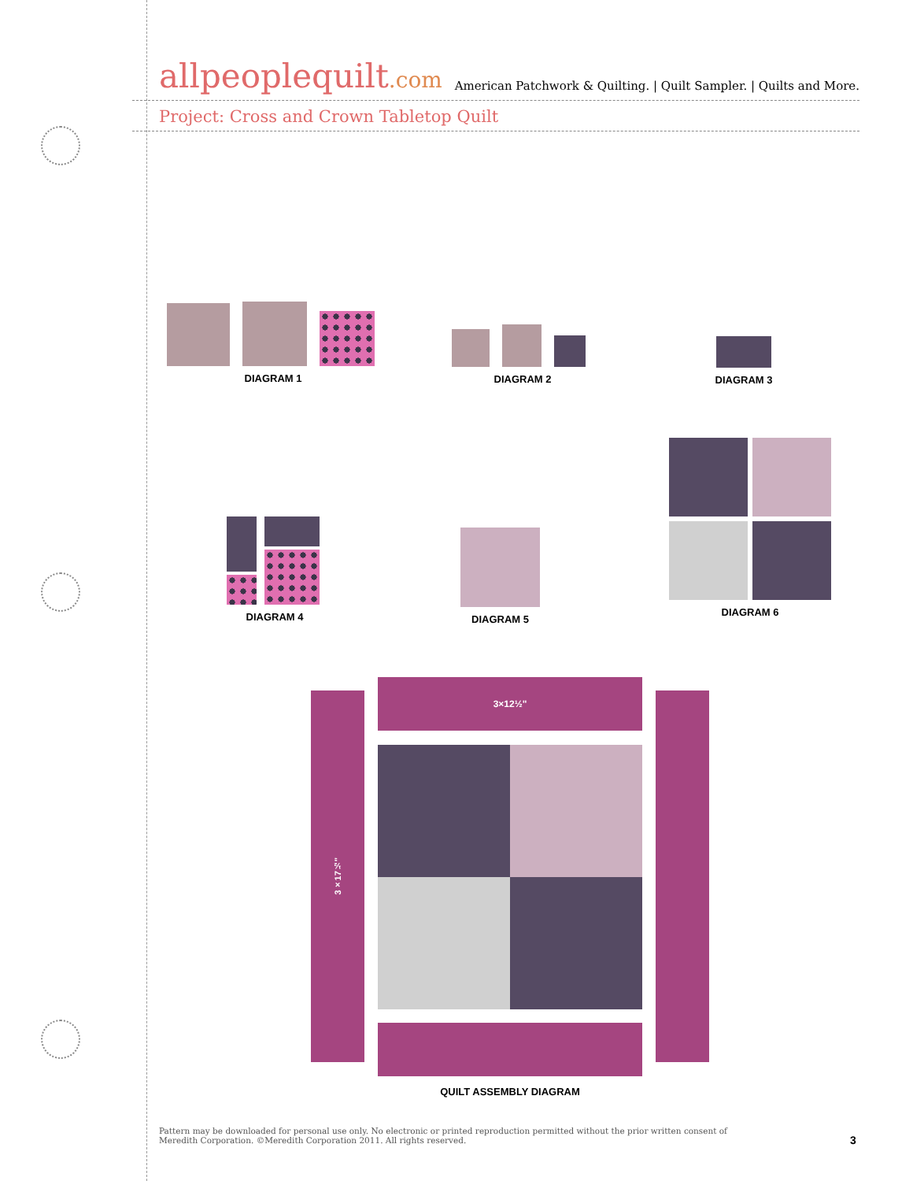allpeoplequilt.com
American Patchwork & Quilting. | Quilt Sampler. | Quilts and More.
Project: Cross and Crown Tabletop Quilt
DIAGRAM 1
DIAGRAM 2
DIAGRAM 3
DIAGRAM 4
DIAGRAM 5
DIAGRAM 6
3×17½"
3×12½"
QUILT ASSEMBLY DIAGRAM
Pattern may be downloaded for personal use only. No electronic or printed reproduction permitted without the prior written consent of Meredith Corporation. ©Meredith Corporation 2011. All rights reserved.
3